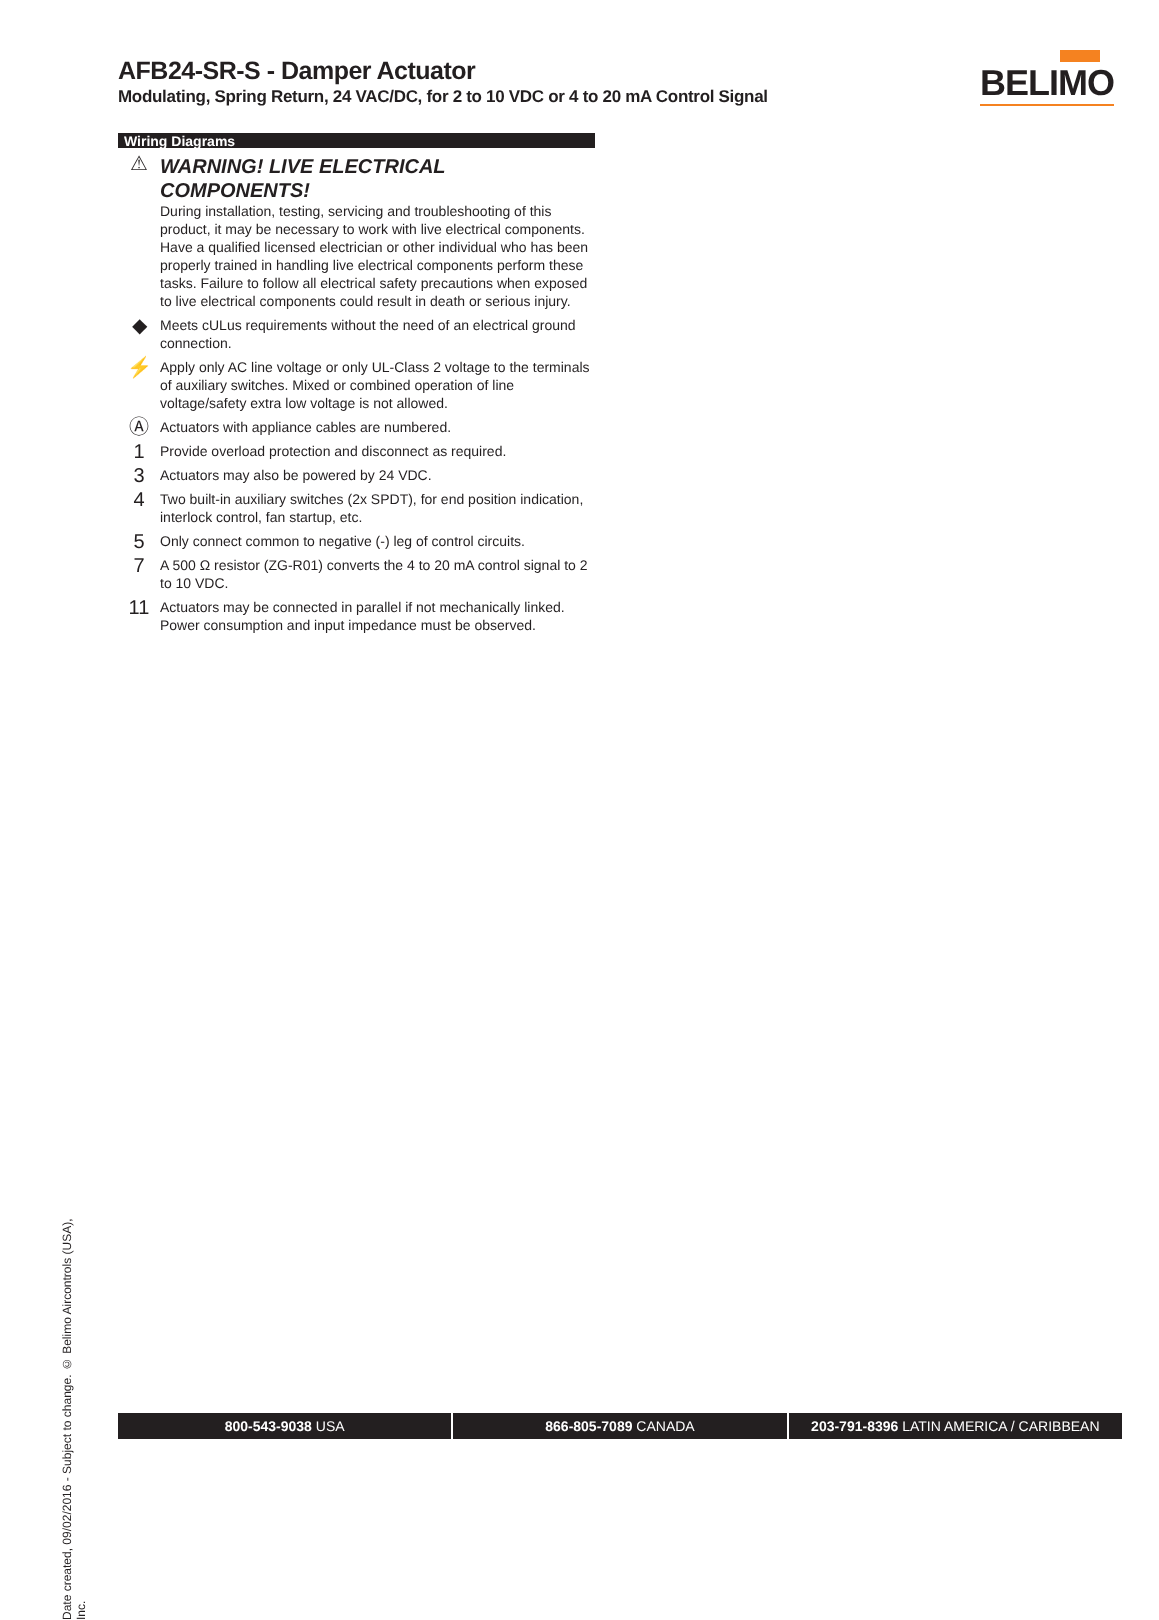AFB24-SR-S - Damper Actuator
Modulating, Spring Return, 24 VAC/DC, for 2 to 10 VDC or 4 to 20 mA Control Signal
BELIMO
Wiring Diagrams
⚠
WARNING! LIVE ELECTRICAL COMPONENTS!
During installation, testing, servicing and troubleshooting of this product, it may be necessary to work with live electrical components. Have a qualified licensed electrician or other individual who has been properly trained in handling live electrical components perform these tasks. Failure to follow all electrical safety precautions when exposed to live electrical components could result in death or serious injury.
◆
Meets cULus requirements without the need of an electrical ground connection.
⚡
Apply only AC line voltage or only UL-Class 2 voltage to the terminals of auxiliary switches. Mixed or combined operation of line voltage/safety extra low voltage is not allowed.
Ⓐ
Actuators with appliance cables are numbered.
1
Provide overload protection and disconnect as required.
3
Actuators may also be powered by 24 VDC.
4
Two built-in auxiliary switches (2x SPDT), for end position indication, interlock control, fan startup, etc.
5
Only connect common to negative (-) leg of control circuits.
7
A 500 Ω resistor (ZG-R01) converts the 4 to 20 mA control signal to 2 to 10 VDC.
11
Actuators may be connected in parallel if not mechanically linked. Power consumption and input impedance must be observed.
Date created, 09/02/2016 - Subject to change. © Belimo Aircontrols (USA), Inc.
800-543-9038 USA 866-805-7089 CANADA 203-791-8396 LATIN AMERICA / CARIBBEAN